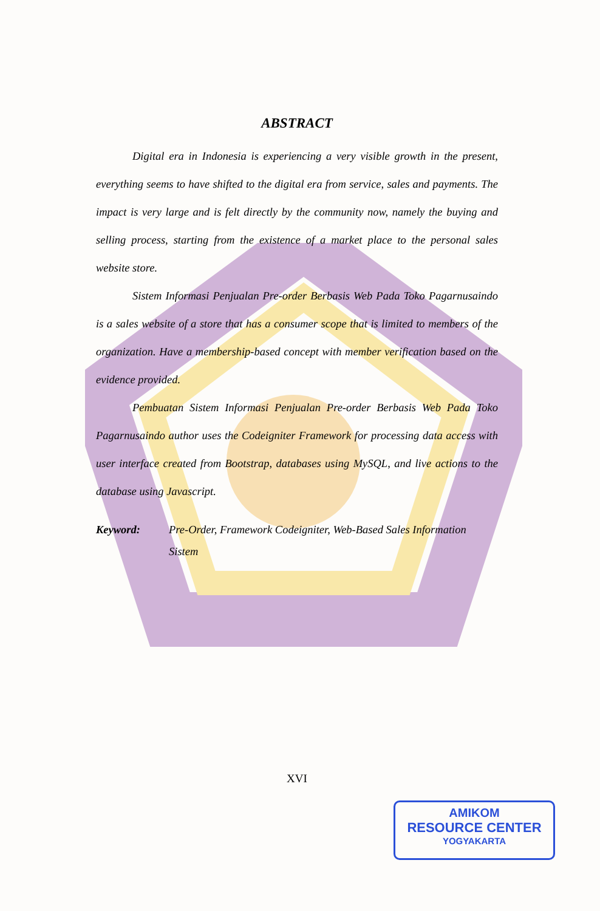ABSTRACT
Digital era in Indonesia is experiencing a very visible growth in the present, everything seems to have shifted to the digital era from service, sales and payments. The impact is very large and is felt directly by the community now, namely the buying and selling process, starting from the existence of a market place to the personal sales website store.
Sistem Informasi Penjualan Pre-order Berbasis Web Pada Toko Pagarnusaindo is a sales website of a store that has a consumer scope that is limited to members of the organization. Have a membership-based concept with member verification based on the evidence provided.
Pembuatan Sistem Informasi Penjualan Pre-order Berbasis Web Pada Toko Pagarnusaindo author uses the Codeigniter Framework for processing data access with user interface created from Bootstrap, databases using MySQL, and live actions to the database using Javascript.
Keyword: Pre-Order, Framework Codeigniter, Web-Based Sales Information Sistem
XVI
AMIKOM
RESOURCE CENTER
YOGYAKARTA